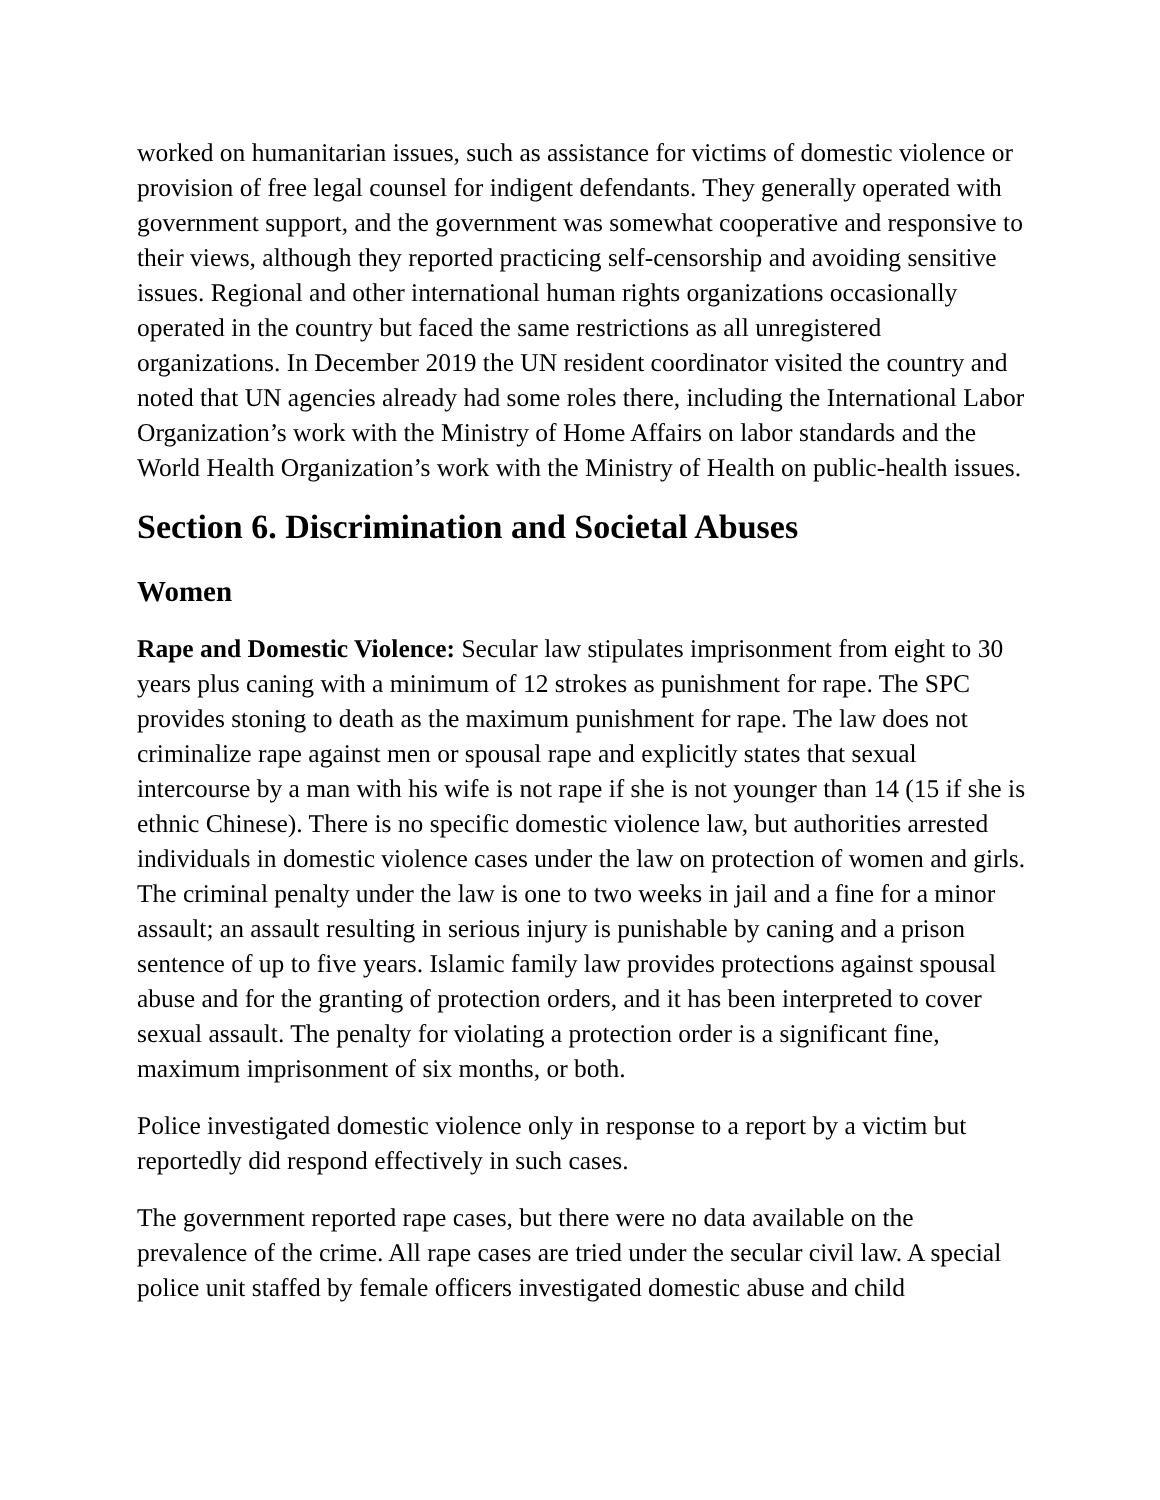worked on humanitarian issues, such as assistance for victims of domestic violence or provision of free legal counsel for indigent defendants. They generally operated with government support, and the government was somewhat cooperative and responsive to their views, although they reported practicing self-censorship and avoiding sensitive issues. Regional and other international human rights organizations occasionally operated in the country but faced the same restrictions as all unregistered organizations. In December 2019 the UN resident coordinator visited the country and noted that UN agencies already had some roles there, including the International Labor Organization’s work with the Ministry of Home Affairs on labor standards and the World Health Organization’s work with the Ministry of Health on public-health issues.
Section 6. Discrimination and Societal Abuses
Women
Rape and Domestic Violence: Secular law stipulates imprisonment from eight to 30 years plus caning with a minimum of 12 strokes as punishment for rape. The SPC provides stoning to death as the maximum punishment for rape. The law does not criminalize rape against men or spousal rape and explicitly states that sexual intercourse by a man with his wife is not rape if she is not younger than 14 (15 if she is ethnic Chinese). There is no specific domestic violence law, but authorities arrested individuals in domestic violence cases under the law on protection of women and girls. The criminal penalty under the law is one to two weeks in jail and a fine for a minor assault; an assault resulting in serious injury is punishable by caning and a prison sentence of up to five years. Islamic family law provides protections against spousal abuse and for the granting of protection orders, and it has been interpreted to cover sexual assault. The penalty for violating a protection order is a significant fine, maximum imprisonment of six months, or both.
Police investigated domestic violence only in response to a report by a victim but reportedly did respond effectively in such cases.
The government reported rape cases, but there were no data available on the prevalence of the crime. All rape cases are tried under the secular civil law. A special police unit staffed by female officers investigated domestic abuse and child